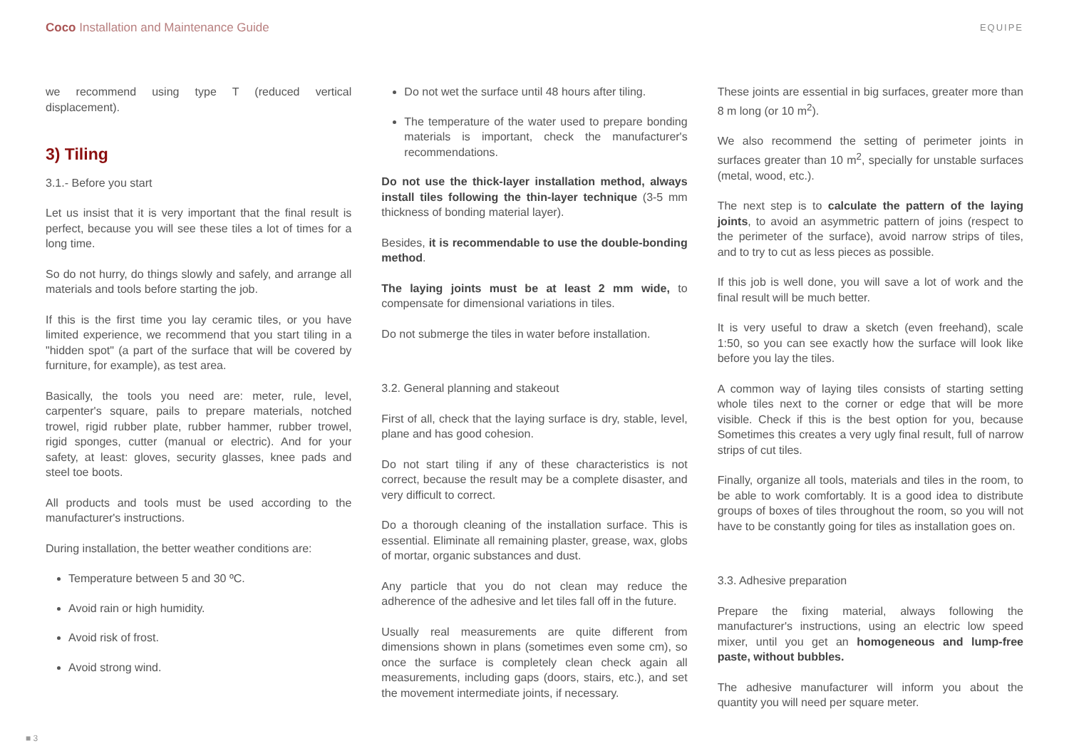Coco Installation and Maintenance Guide EQUIPE
we recommend using type T (reduced vertical displacement).
3) Tiling
3.1.- Before you start
Let us insist that it is very important that the final result is perfect, because you will see these tiles a lot of times for a long time.
So do not hurry, do things slowly and safely, and arrange all materials and tools before starting the job.
If this is the first time you lay ceramic tiles, or you have limited experience, we recommend that you start tiling in a "hidden spot" (a part of the surface that will be covered by furniture, for example), as test area.
Basically, the tools you need are: meter, rule, level, carpenter's square, pails to prepare materials, notched trowel, rigid rubber plate, rubber hammer, rubber trowel, rigid sponges, cutter (manual or electric). And for your safety, at least: gloves, security glasses, knee pads and steel toe boots.
All products and tools must be used according to the manufacturer's instructions.
During installation, the better weather conditions are:
Temperature between 5 and 30 ºC.
Avoid rain or high humidity.
Avoid risk of frost.
Avoid strong wind.
Do not wet the surface until 48 hours after tiling.
The temperature of the water used to prepare bonding materials is important, check the manufacturer's recommendations.
Do not use the thick-layer installation method, always install tiles following the thin-layer technique (3-5 mm thickness of bonding material layer).
Besides, it is recommendable to use the double-bonding method.
The laying joints must be at least 2 mm wide, to compensate for dimensional variations in tiles.
Do not submerge the tiles in water before installation.
3.2. General planning and stakeout
First of all, check that the laying surface is dry, stable, level, plane and has good cohesion.
Do not start tiling if any of these characteristics is not correct, because the result may be a complete disaster, and very difficult to correct.
Do a thorough cleaning of the installation surface. This is essential. Eliminate all remaining plaster, grease, wax, globs of mortar, organic substances and dust.
Any particle that you do not clean may reduce the adherence of the adhesive and let tiles fall off in the future.
Usually real measurements are quite different from dimensions shown in plans (sometimes even some cm), so once the surface is completely clean check again all measurements, including gaps (doors, stairs, etc.), and set the movement intermediate joints, if necessary.
These joints are essential in big surfaces, greater more than 8 m long (or 10 m<sup>2</sup>).
We also recommend the setting of perimeter joints in surfaces greater than 10 m<sup>2</sup>, specially for unstable surfaces (metal, wood, etc.).
The next step is to calculate the pattern of the laying joints, to avoid an asymmetric pattern of joins (respect to the perimeter of the surface), avoid narrow strips of tiles, and to try to cut as less pieces as possible.
If this job is well done, you will save a lot of work and the final result will be much better.
It is very useful to draw a sketch (even freehand), scale 1:50, so you can see exactly how the surface will look like before you lay the tiles.
A common way of laying tiles consists of starting setting whole tiles next to the corner or edge that will be more visible. Check if this is the best option for you, because Sometimes this creates a very ugly final result, full of narrow strips of cut tiles.
Finally, organize all tools, materials and tiles in the room, to be able to work comfortably. It is a good idea to distribute groups of boxes of tiles throughout the room, so you will not have to be constantly going for tiles as installation goes on.
3.3. Adhesive preparation
Prepare the fixing material, always following the manufacturer's instructions, using an electric low speed mixer, until you get an homogeneous and lump-free paste, without bubbles.
The adhesive manufacturer will inform you about the quantity you will need per square meter.
■ 3